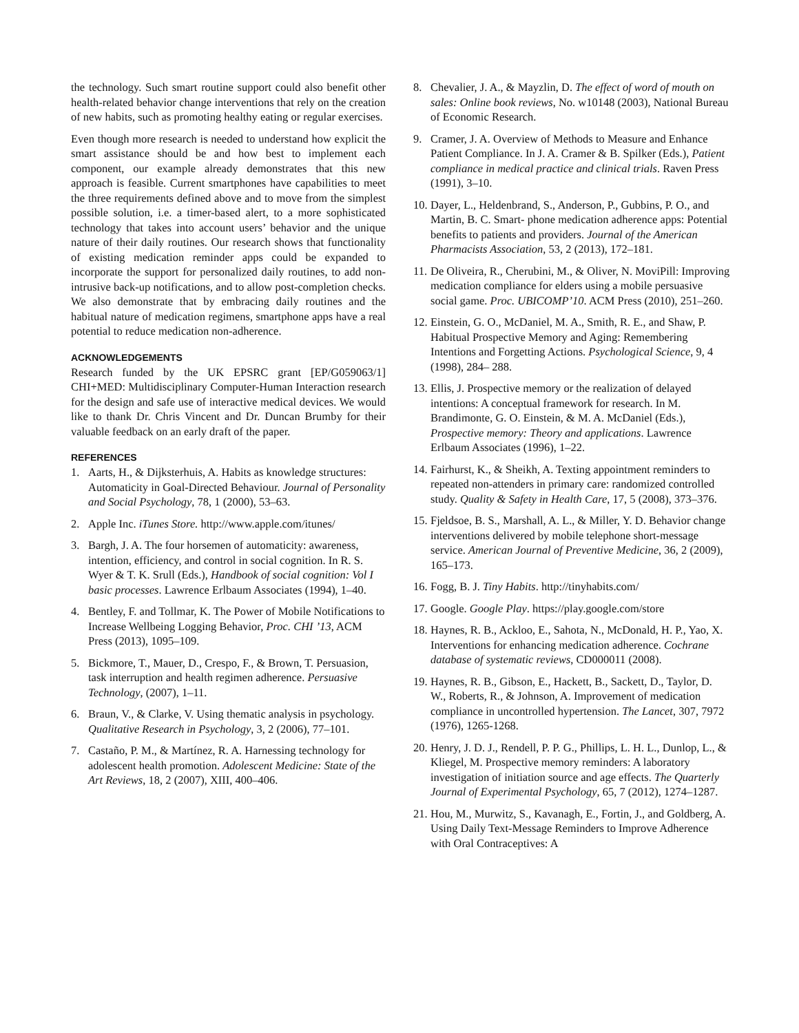the technology. Such smart routine support could also benefit other health-related behavior change interventions that rely on the creation of new habits, such as promoting healthy eating or regular exercises.
Even though more research is needed to understand how explicit the smart assistance should be and how best to implement each component, our example already demonstrates that this new approach is feasible. Current smartphones have capabilities to meet the three requirements defined above and to move from the simplest possible solution, i.e. a timer-based alert, to a more sophisticated technology that takes into account users’ behavior and the unique nature of their daily routines. Our research shows that functionality of existing medication reminder apps could be expanded to incorporate the support for personalized daily routines, to add non-intrusive back-up notifications, and to allow post-completion checks. We also demonstrate that by embracing daily routines and the habitual nature of medication regimens, smartphone apps have a real potential to reduce medication non-adherence.
ACKNOWLEDGEMENTS
Research funded by the UK EPSRC grant [EP/G059063/1] CHI+MED: Multidisciplinary Computer-Human Interaction research for the design and safe use of interactive medical devices. We would like to thank Dr. Chris Vincent and Dr. Duncan Brumby for their valuable feedback on an early draft of the paper.
REFERENCES
1. Aarts, H., & Dijksterhuis, A. Habits as knowledge structures: Automaticity in Goal-Directed Behaviour. Journal of Personality and Social Psychology, 78, 1 (2000), 53–63.
2. Apple Inc. iTunes Store. http://www.apple.com/itunes/
3. Bargh, J. A. The four horsemen of automaticity: awareness, intention, efficiency, and control in social cognition. In R. S. Wyer & T. K. Srull (Eds.), Handbook of social cognition: Vol I basic processes. Lawrence Erlbaum Associates (1994), 1–40.
4. Bentley, F. and Tollmar, K. The Power of Mobile Notifications to Increase Wellbeing Logging Behavior, Proc. CHI ’13, ACM Press (2013), 1095–109.
5. Bickmore, T., Mauer, D., Crespo, F., & Brown, T. Persuasion, task interruption and health regimen adherence. Persuasive Technology, (2007), 1–11.
6. Braun, V., & Clarke, V. Using thematic analysis in psychology. Qualitative Research in Psychology, 3, 2 (2006), 77–101.
7. Castaño, P. M., & Martínez, R. A. Harnessing technology for adolescent health promotion. Adolescent Medicine: State of the Art Reviews, 18, 2 (2007), XIII, 400–406.
8. Chevalier, J. A., & Mayzlin, D. The effect of word of mouth on sales: Online book reviews, No. w10148 (2003), National Bureau of Economic Research.
9. Cramer, J. A. Overview of Methods to Measure and Enhance Patient Compliance. In J. A. Cramer & B. Spilker (Eds.), Patient compliance in medical practice and clinical trials. Raven Press (1991), 3–10.
10. Dayer, L., Heldenbrand, S., Anderson, P., Gubbins, P. O., and Martin, B. C. Smart- phone medication adherence apps: Potential benefits to patients and providers. Journal of the American Pharmacists Association, 53, 2 (2013), 172–181.
11. De Oliveira, R., Cherubini, M., & Oliver, N. MoviPill: Improving medication compliance for elders using a mobile persuasive social game. Proc. UBICOMP’10. ACM Press (2010), 251–260.
12. Einstein, G. O., McDaniel, M. A., Smith, R. E., and Shaw, P. Habitual Prospective Memory and Aging: Remembering Intentions and Forgetting Actions. Psychological Science, 9, 4 (1998), 284– 288.
13. Ellis, J. Prospective memory or the realization of delayed intentions: A conceptual framework for research. In M. Brandimonte, G. O. Einstein, & M. A. McDaniel (Eds.), Prospective memory: Theory and applications. Lawrence Erlbaum Associates (1996), 1–22.
14. Fairhurst, K., & Sheikh, A. Texting appointment reminders to repeated non-attenders in primary care: randomized controlled study. Quality & Safety in Health Care, 17, 5 (2008), 373–376.
15. Fjeldsoe, B. S., Marshall, A. L., & Miller, Y. D. Behavior change interventions delivered by mobile telephone short-message service. American Journal of Preventive Medicine, 36, 2 (2009), 165–173.
16. Fogg, B. J. Tiny Habits. http://tinyhabits.com/
17. Google. Google Play. https://play.google.com/store
18. Haynes, R. B., Ackloo, E., Sahota, N., McDonald, H. P., Yao, X. Interventions for enhancing medication adherence. Cochrane database of systematic reviews, CD000011 (2008).
19. Haynes, R. B., Gibson, E., Hackett, B., Sackett, D., Taylor, D. W., Roberts, R., & Johnson, A. Improvement of medication compliance in uncontrolled hypertension. The Lancet, 307, 7972 (1976), 1265-1268.
20. Henry, J. D. J., Rendell, P. P. G., Phillips, L. H. L., Dunlop, L., & Kliegel, M. Prospective memory reminders: A laboratory investigation of initiation source and age effects. The Quarterly Journal of Experimental Psychology, 65, 7 (2012), 1274–1287.
21. Hou, M., Murwitz, S., Kavanagh, E., Fortin, J., and Goldberg, A. Using Daily Text-Message Reminders to Improve Adherence with Oral Contraceptives: A